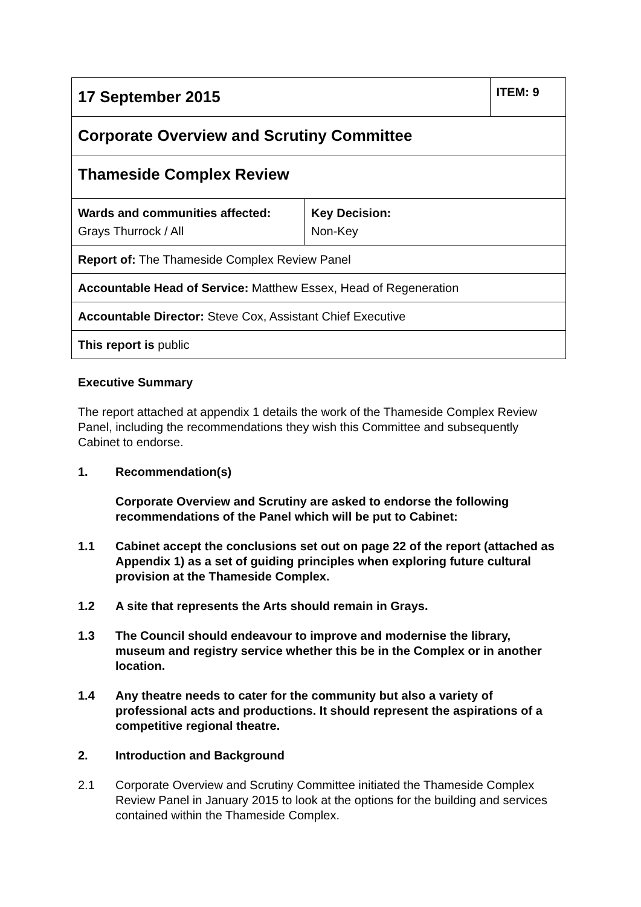| 17 September 2015 | | ITEM: 9 |
| Corporate Overview and Scrutiny Committee | | |
| Thameside Complex Review | | |
| Wards and communities affected: Grays Thurrock / All | Key Decision: Non-Key | |
| Report of: The Thameside Complex Review Panel | | |
| Accountable Head of Service: Matthew Essex, Head of Regeneration | | |
| Accountable Director: Steve Cox, Assistant Chief Executive | | |
| This report is public | | |
Executive Summary
The report attached at appendix 1 details the work of the Thameside Complex Review Panel, including the recommendations they wish this Committee and subsequently Cabinet to endorse.
1. Recommendation(s)
Corporate Overview and Scrutiny are asked to endorse the following recommendations of the Panel which will be put to Cabinet:
1.1 Cabinet accept the conclusions set out on page 22 of the report (attached as Appendix 1) as a set of guiding principles when exploring future cultural provision at the Thameside Complex.
1.2 A site that represents the Arts should remain in Grays.
1.3 The Council should endeavour to improve and modernise the library, museum and registry service whether this be in the Complex or in another location.
1.4 Any theatre needs to cater for the community but also a variety of professional acts and productions. It should represent the aspirations of a competitive regional theatre.
2. Introduction and Background
2.1 Corporate Overview and Scrutiny Committee initiated the Thameside Complex Review Panel in January 2015 to look at the options for the building and services contained within the Thameside Complex.